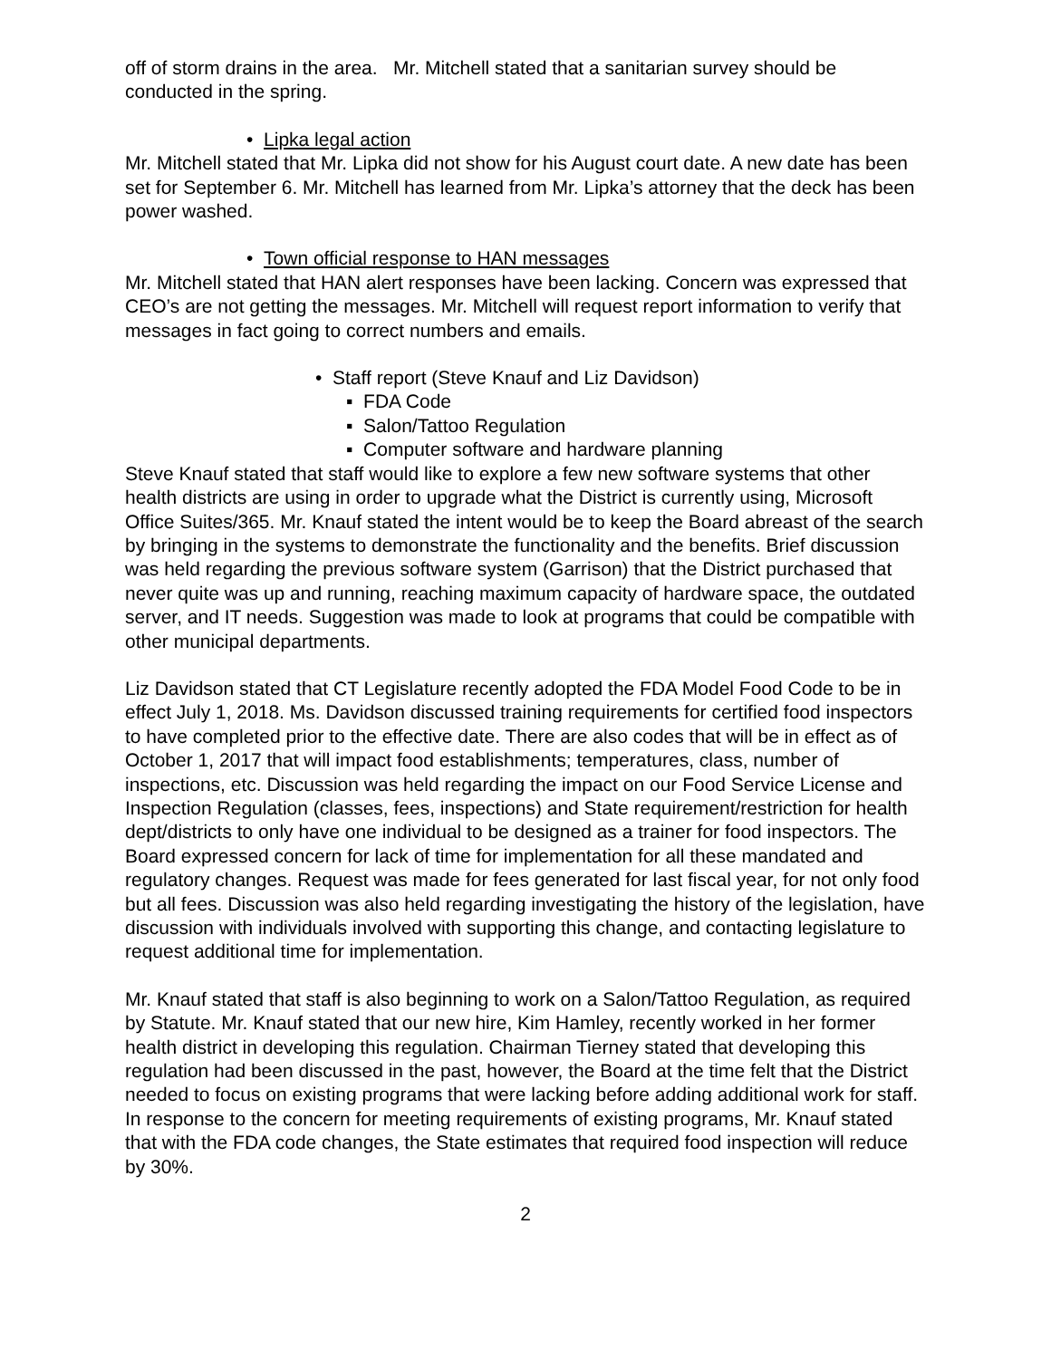off of storm drains in the area. Mr. Mitchell stated that a sanitarian survey should be conducted in the spring.
• Lipka legal action
Mr. Mitchell stated that Mr. Lipka did not show for his August court date. A new date has been set for September 6. Mr. Mitchell has learned from Mr. Lipka’s attorney that the deck has been power washed.
• Town official response to HAN messages
Mr. Mitchell stated that HAN alert responses have been lacking. Concern was expressed that CEO’s are not getting the messages. Mr. Mitchell will request report information to verify that messages in fact going to correct numbers and emails.
• Staff report (Steve Knauf and Liz Davidson)
▪ FDA Code
▪ Salon/Tattoo Regulation
▪ Computer software and hardware planning
Steve Knauf stated that staff would like to explore a few new software systems that other health districts are using in order to upgrade what the District is currently using, Microsoft Office Suites/365. Mr. Knauf stated the intent would be to keep the Board abreast of the search by bringing in the systems to demonstrate the functionality and the benefits. Brief discussion was held regarding the previous software system (Garrison) that the District purchased that never quite was up and running, reaching maximum capacity of hardware space, the outdated server, and IT needs. Suggestion was made to look at programs that could be compatible with other municipal departments.
Liz Davidson stated that CT Legislature recently adopted the FDA Model Food Code to be in effect July 1, 2018. Ms. Davidson discussed training requirements for certified food inspectors to have completed prior to the effective date. There are also codes that will be in effect as of October 1, 2017 that will impact food establishments; temperatures, class, number of inspections, etc. Discussion was held regarding the impact on our Food Service License and Inspection Regulation (classes, fees, inspections) and State requirement/restriction for health dept/districts to only have one individual to be designed as a trainer for food inspectors. The Board expressed concern for lack of time for implementation for all these mandated and regulatory changes. Request was made for fees generated for last fiscal year, for not only food but all fees. Discussion was also held regarding investigating the history of the legislation, have discussion with individuals involved with supporting this change, and contacting legislature to request additional time for implementation.
Mr. Knauf stated that staff is also beginning to work on a Salon/Tattoo Regulation, as required by Statute. Mr. Knauf stated that our new hire, Kim Hamley, recently worked in her former health district in developing this regulation. Chairman Tierney stated that developing this regulation had been discussed in the past, however, the Board at the time felt that the District needed to focus on existing programs that were lacking before adding additional work for staff. In response to the concern for meeting requirements of existing programs, Mr. Knauf stated that with the FDA code changes, the State estimates that required food inspection will reduce by 30%.
2